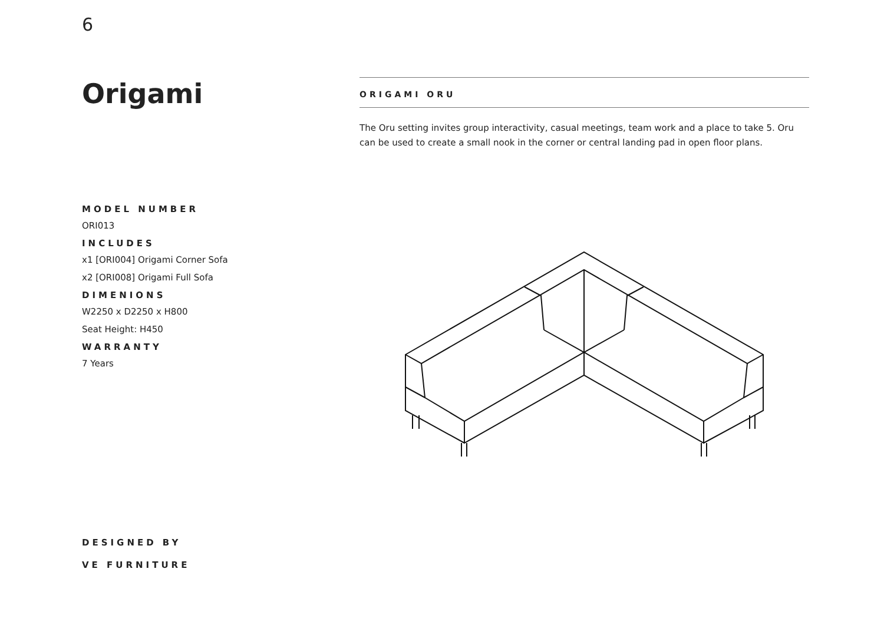6
Origami
MODEL NUMBER
ORI013
INCLUDES
x1 [ORI004] Origami Corner Sofa
x2 [ORI008] Origami Full Sofa
DIMENIONS
W2250 x D2250 x H800
Seat Height: H450
WARRANTY
7 Years
ORIGAMI ORU
The Oru setting invites group interactivity, casual meetings, team work and a place to take 5. Oru can be used to create a small nook in the corner or central landing pad in open floor plans.
DESIGNED BY
VE FURNITURE